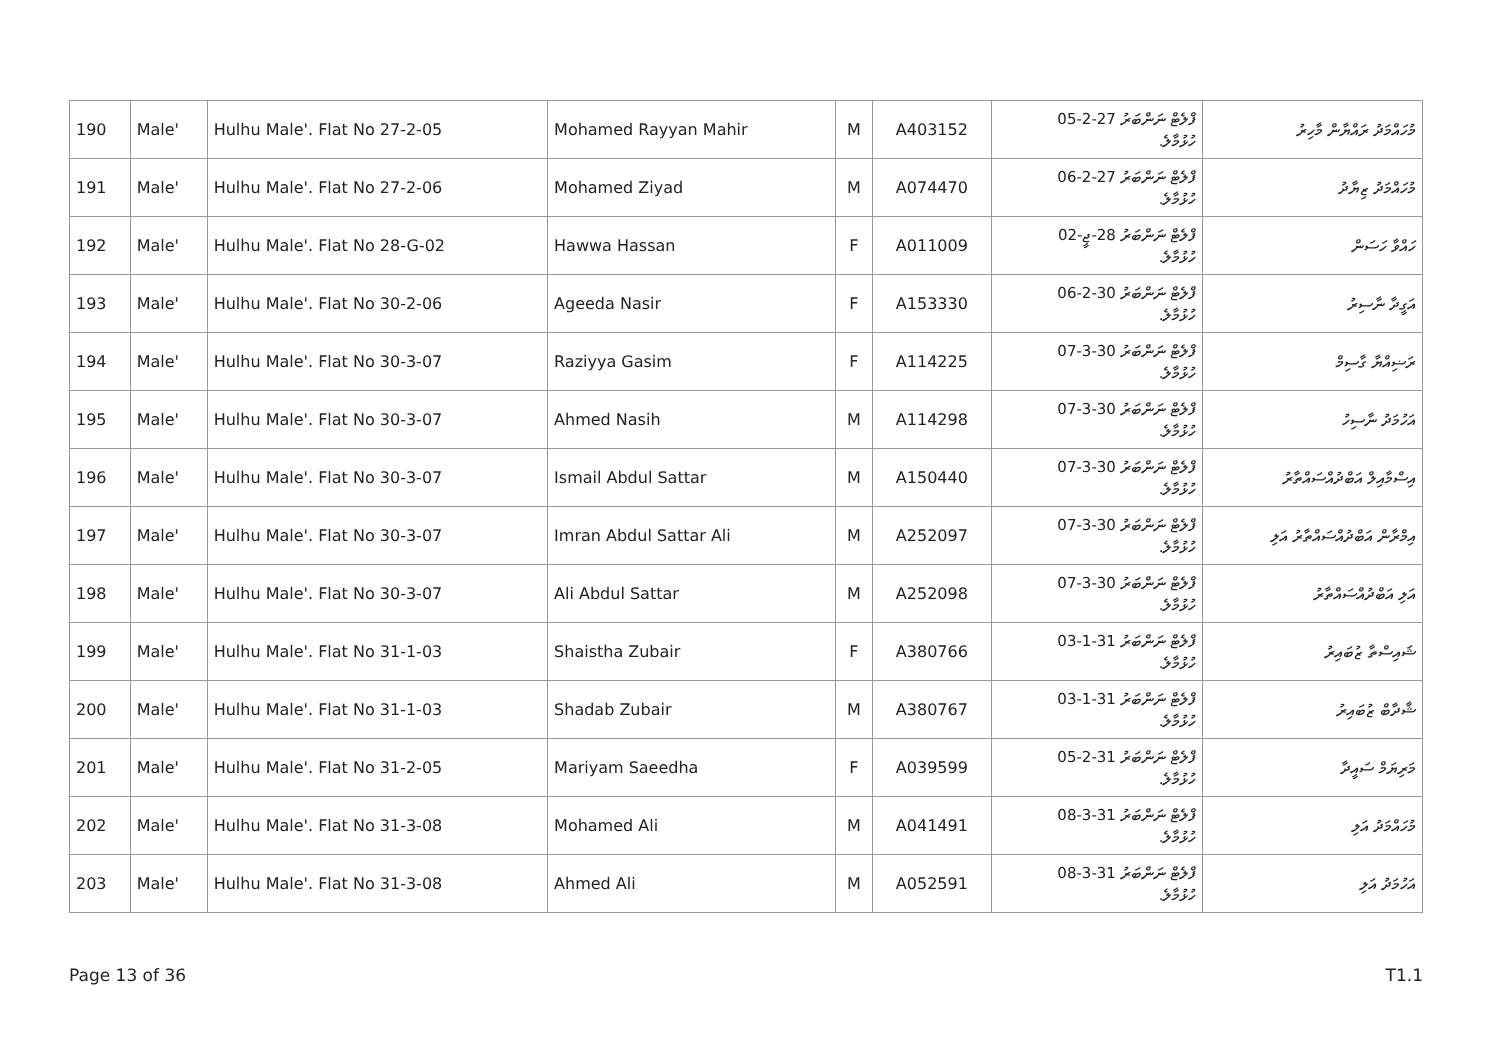| 190 | Male' | Hulhu Male'. Flat No 27-2-05 | Mohamed Rayyan Mahir | M | A403152 | ފްލެޓް ނަންބަރު 27-2-05 ހުޅުމާލެ. | މުހައްމަދު ރައްޔާން މާހިރު |
| 191 | Male' | Hulhu Male'. Flat No 27-2-06 | Mohamed Ziyad | M | A074470 | ފްލެޓް ނަންބަރު 27-2-06 ހުޅުމާލެ. | މުހައްމަދު ޒިޔާދު |
| 192 | Male' | Hulhu Male'. Flat No 28-G-02 | Hawwa Hassan | F | A011009 | ފްލެޓް ނަންބަރު 28-ޖީ-02 ހުޅުމާލެ. | ހައްވާ ހަސަން |
| 193 | Male' | Hulhu Male'. Flat No 30-2-06 | Ageeda Nasir | F | A153330 | ފްލެޓް ނަންބަރު 30-2-06 ހުޅުމާލެ. | އަގީދާ ނާސިރު |
| 194 | Male' | Hulhu Male'. Flat No 30-3-07 | Raziyya Gasim | F | A114225 | ފްލެޓް ނަންބަރު 30-3-07 ހުޅުމާލެ. | ރަޟިއްޔާ ގާސިމް |
| 195 | Male' | Hulhu Male'. Flat No 30-3-07 | Ahmed Nasih | M | A114298 | ފްލެޓް ނަންބަރު 30-3-07 ހުޅުމާލެ. | އަހުމަދު ނާސިހު |
| 196 | Male' | Hulhu Male'. Flat No 30-3-07 | Ismail Abdul Sattar | M | A150440 | ފްލެޓް ނަންބަރު 30-3-07 ހުޅުމާލެ. | އިސްމާއިލް އަބްދުއްސައްތާރު |
| 197 | Male' | Hulhu Male'. Flat No 30-3-07 | Imran Abdul Sattar Ali | M | A252097 | ފްލެޓް ނަންބަރު 30-3-07 ހުޅުމާލެ. | އިމްރާން އަބްދުއްސައްތާރު އަލި |
| 198 | Male' | Hulhu Male'. Flat No 30-3-07 | Ali Abdul Sattar | M | A252098 | ފްލެޓް ނަންބަރު 30-3-07 ހުޅުމާލެ. | އަލި އަބްދުއްސައްތާރު |
| 199 | Male' | Hulhu Male'. Flat No 31-1-03 | Shaistha Zubair | F | A380766 | ފްލެޓް ނަންބަރު 31-1-03 ހުޅުމާލެ. | ޝައިސްތާ ޒުބައިރު |
| 200 | Male' | Hulhu Male'. Flat No 31-1-03 | Shadab Zubair | M | A380767 | ފްލެޓް ނަންބަރު 31-1-03 ހުޅުމާލެ. | ޝާދާބް ޒުބައިރު |
| 201 | Male' | Hulhu Male'. Flat No 31-2-05 | Mariyam Saeedha | F | A039599 | ފްލެޓް ނަންބަރު 31-2-05 ހުޅުމާލެ. | މަރިޔަމް ސައީދާ |
| 202 | Male' | Hulhu Male'. Flat No 31-3-08 | Mohamed Ali | M | A041491 | ފްލެޓް ނަންބަރު 31-3-08 ހުޅުމާލެ. | މުހައްމަދު އަލި |
| 203 | Male' | Hulhu Male'. Flat No 31-3-08 | Ahmed Ali | M | A052591 | ފްލެޓް ނަންބަރު 31-3-08 ހުޅުމާލެ. | އަހުމަދު އަލި |
Page 13 of 36 T1.1